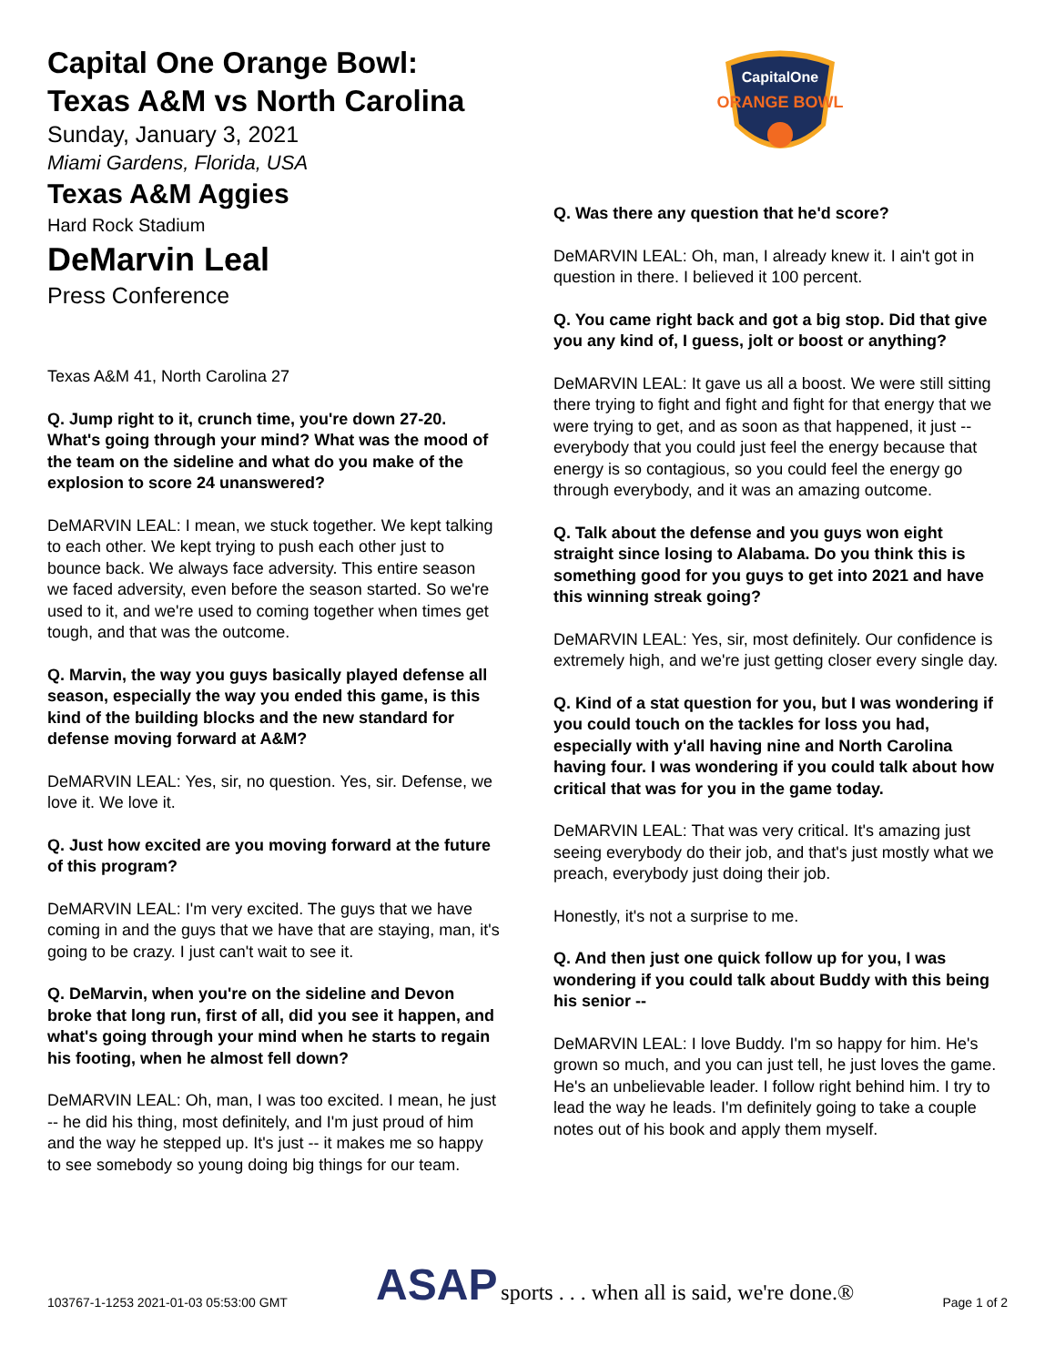Capital One Orange Bowl:
Texas A&M vs North Carolina
Sunday, January 3, 2021
Miami Gardens, Florida, USA
Texas A&M Aggies
Hard Rock Stadium
DeMarvin Leal
Press Conference
Texas A&M 41, North Carolina 27
Q. Jump right to it, crunch time, you're down 27-20. What's going through your mind? What was the mood of the team on the sideline and what do you make of the explosion to score 24 unanswered?
DeMARVIN LEAL: I mean, we stuck together. We kept talking to each other. We kept trying to push each other just to bounce back. We always face adversity. This entire season we faced adversity, even before the season started. So we're used to it, and we're used to coming together when times get tough, and that was the outcome.
Q. Marvin, the way you guys basically played defense all season, especially the way you ended this game, is this kind of the building blocks and the new standard for defense moving forward at A&M?
DeMARVIN LEAL: Yes, sir, no question. Yes, sir. Defense, we love it. We love it.
Q. Just how excited are you moving forward at the future of this program?
DeMARVIN LEAL: I'm very excited. The guys that we have coming in and the guys that we have that are staying, man, it's going to be crazy. I just can't wait to see it.
Q. DeMarvin, when you're on the sideline and Devon broke that long run, first of all, did you see it happen, and what's going through your mind when he starts to regain his footing, when he almost fell down?
DeMARVIN LEAL: Oh, man, I was too excited. I mean, he just -- he did his thing, most definitely, and I'm just proud of him and the way he stepped up. It's just -- it makes me so happy to see somebody so young doing big things for our team.
CapitalOne
ORANGE BOWL
Q. Was there any question that he'd score?
DeMARVIN LEAL: Oh, man, I already knew it. I ain't got in question in there. I believed it 100 percent.
Q. You came right back and got a big stop. Did that give you any kind of, I guess, jolt or boost or anything?
DeMARVIN LEAL: It gave us all a boost. We were still sitting there trying to fight and fight and fight for that energy that we were trying to get, and as soon as that happened, it just -- everybody that you could just feel the energy because that energy is so contagious, so you could feel the energy go through everybody, and it was an amazing outcome.
Q. Talk about the defense and you guys won eight straight since losing to Alabama. Do you think this is something good for you guys to get into 2021 and have this winning streak going?
DeMARVIN LEAL: Yes, sir, most definitely. Our confidence is extremely high, and we're just getting closer every single day.
Q. Kind of a stat question for you, but I was wondering if you could touch on the tackles for loss you had, especially with y'all having nine and North Carolina having four. I was wondering if you could talk about how critical that was for you in the game today.
DeMARVIN LEAL: That was very critical. It's amazing just seeing everybody do their job, and that's just mostly what we preach, everybody just doing their job.
Honestly, it's not a surprise to me.
Q. And then just one quick follow up for you, I was wondering if you could talk about Buddy with this being his senior --
DeMARVIN LEAL: I love Buddy. I'm so happy for him. He's grown so much, and you can just tell, he just loves the game. He's an unbelievable leader. I follow right behind him. I try to lead the way he leads. I'm definitely going to take a couple notes out of his book and apply them myself.
103767-1-1253 2021-01-03 05:53:00 GMT ASAP sports . . . when all is said, we're done.® Page 1 of 2